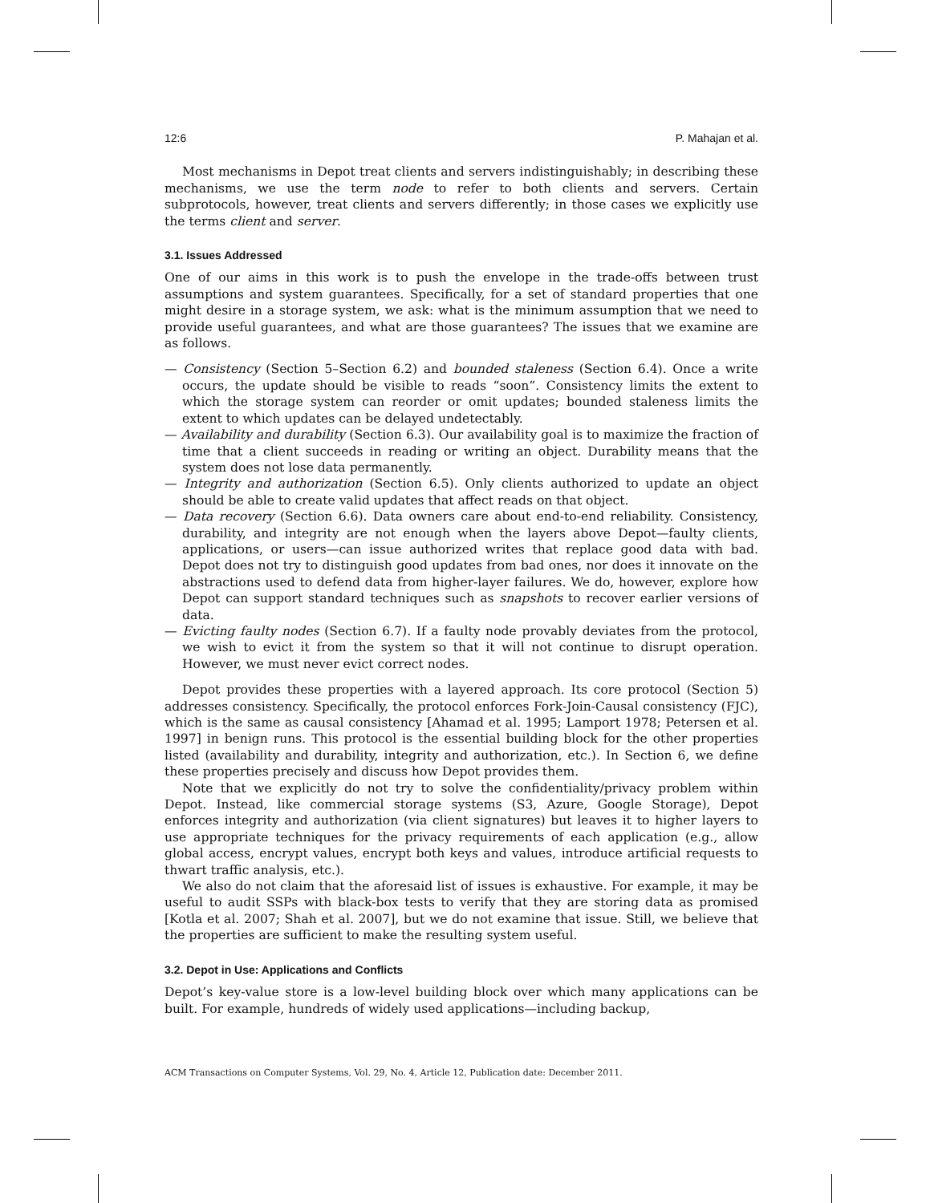12:6 P. Mahajan et al.
Most mechanisms in Depot treat clients and servers indistinguishably; in describing these mechanisms, we use the term node to refer to both clients and servers. Certain subprotocols, however, treat clients and servers differently; in those cases we explicitly use the terms client and server.
3.1. Issues Addressed
One of our aims in this work is to push the envelope in the trade-offs between trust assumptions and system guarantees. Specifically, for a set of standard properties that one might desire in a storage system, we ask: what is the minimum assumption that we need to provide useful guarantees, and what are those guarantees? The issues that we examine are as follows.
— Consistency (Section 5–Section 6.2) and bounded staleness (Section 6.4). Once a write occurs, the update should be visible to reads “soon”. Consistency limits the extent to which the storage system can reorder or omit updates; bounded staleness limits the extent to which updates can be delayed undetectably.
— Availability and durability (Section 6.3). Our availability goal is to maximize the fraction of time that a client succeeds in reading or writing an object. Durability means that the system does not lose data permanently.
— Integrity and authorization (Section 6.5). Only clients authorized to update an object should be able to create valid updates that affect reads on that object.
— Data recovery (Section 6.6). Data owners care about end-to-end reliability. Consistency, durability, and integrity are not enough when the layers above Depot—faulty clients, applications, or users—can issue authorized writes that replace good data with bad. Depot does not try to distinguish good updates from bad ones, nor does it innovate on the abstractions used to defend data from higher-layer failures. We do, however, explore how Depot can support standard techniques such as snapshots to recover earlier versions of data.
— Evicting faulty nodes (Section 6.7). If a faulty node provably deviates from the protocol, we wish to evict it from the system so that it will not continue to disrupt operation. However, we must never evict correct nodes.
Depot provides these properties with a layered approach. Its core protocol (Section 5) addresses consistency. Specifically, the protocol enforces Fork-Join-Causal consistency (FJC), which is the same as causal consistency [Ahamad et al. 1995; Lamport 1978; Petersen et al. 1997] in benign runs. This protocol is the essential building block for the other properties listed (availability and durability, integrity and authorization, etc.). In Section 6, we define these properties precisely and discuss how Depot provides them.
Note that we explicitly do not try to solve the confidentiality/privacy problem within Depot. Instead, like commercial storage systems (S3, Azure, Google Storage), Depot enforces integrity and authorization (via client signatures) but leaves it to higher layers to use appropriate techniques for the privacy requirements of each application (e.g., allow global access, encrypt values, encrypt both keys and values, introduce artificial requests to thwart traffic analysis, etc.).
We also do not claim that the aforesaid list of issues is exhaustive. For example, it may be useful to audit SSPs with black-box tests to verify that they are storing data as promised [Kotla et al. 2007; Shah et al. 2007], but we do not examine that issue. Still, we believe that the properties are sufficient to make the resulting system useful.
3.2. Depot in Use: Applications and Conflicts
Depot’s key-value store is a low-level building block over which many applications can be built. For example, hundreds of widely used applications—including backup,
ACM Transactions on Computer Systems, Vol. 29, No. 4, Article 12, Publication date: December 2011.